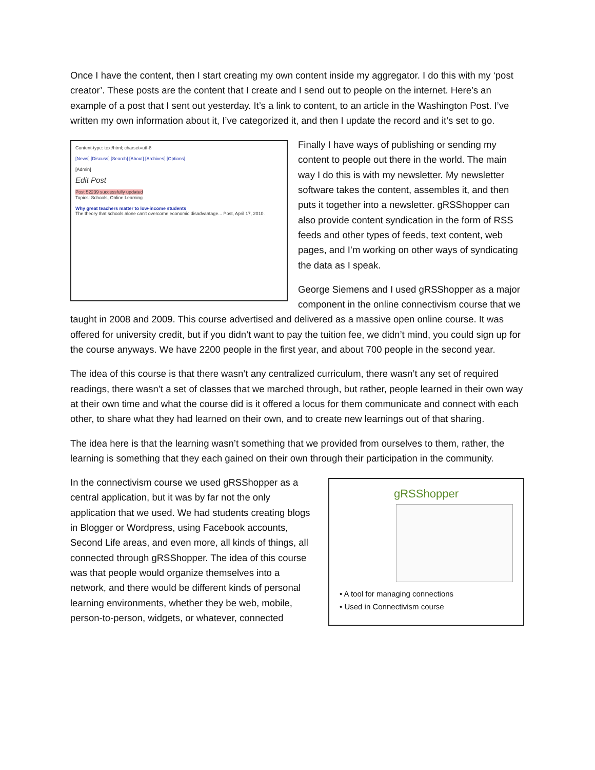Once I have the content, then I start creating my own content inside my aggregator. I do this with my ‘post creator’. These posts are the content that I create and I send out to people on the internet. Here’s an example of a post that I sent out yesterday. It’s a link to content, to an article in the Washington Post. I’ve written my own information about it, I’ve categorized it, and then I update the record and it’s set to go.
Content-type: text/html; charset=utf-8
[News] [Discuss] [Search] [About] [Archives] [Options]
[Admin]
Edit Post
Post 52239 successfully updated
Topics: Schools, Online Learning
Why great teachers matter to low-income students
The theory that schools alone can't overcome economic disadvantage... Post, April 17, 2010.
Finally I have ways of publishing or sending my content to people out there in the world. The main way I do this is with my newsletter. My newsletter software takes the content, assembles it, and then puts it together into a newsletter. gRSShopper can also provide content syndication in the form of RSS feeds and other types of feeds, text content, web pages, and I’m working on other ways of syndicating the data as I speak.
George Siemens and I used gRSShopper as a major component in the online connectivism course that we taught in 2008 and 2009. This course advertised and delivered as a massive open online course. It was offered for university credit, but if you didn’t want to pay the tuition fee, we didn’t mind, you could sign up for the course anyways. We have 2200 people in the first year, and about 700 people in the second year.
The idea of this course is that there wasn’t any centralized curriculum, there wasn’t any set of required readings, there wasn’t a set of classes that we marched through, but rather, people learned in their own way at their own time and what the course did is it offered a locus for them communicate and connect with each other, to share what they had learned on their own, and to create new learnings out of that sharing.
The idea here is that the learning wasn’t something that we provided from ourselves to them, rather, the learning is something that they each gained on their own through their participation in the community.
gRSShopper
• A tool for managing connections
• Used in Connectivism course
In the connectivism course we used gRSShopper as a central application, but it was by far not the only application that we used. We had students creating blogs in Blogger or Wordpress, using Facebook accounts, Second Life areas, and even more, all kinds of things, all connected through gRSShopper. The idea of this course was that people would organize themselves into a network, and there would be different kinds of personal learning environments, whether they be web, mobile, person-to-person, widgets, or whatever, connected